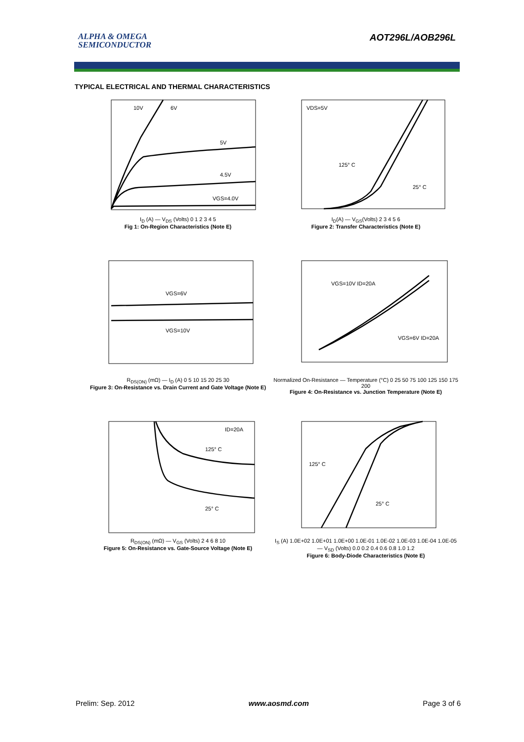ALPHA & OMEGA
SEMICONDUCTOR
AOT296L/AOB296L
TYPICAL ELECTRICAL AND THERMAL CHARACTERISTICS
10V
6V
5V
4.5V
VGS=4.0V
I<sub>D</sub> (A) — V<sub>DS</sub> (Volts) 0 1 2 3 4 5
Fig 1: On-Region Characteristics (Note E)
VDS=5V
125° C
25° C
I<sub>D</sub>(A) — V<sub>GS</sub>(Volts) 2 3 4 5 6
Figure 2: Transfer Characteristics (Note E)
VGS=6V
VGS=10V
R<sub>DS(ON)</sub> (mΩ) — I<sub>D</sub> (A) 0 5 10 15 20 25 30
Figure 3: On-Resistance vs. Drain Current and Gate Voltage (Note E)
VGS=10V ID=20A
VGS=6V ID=20A
Normalized On-Resistance — Temperature (°C) 0 25 50 75 100 125 150 175 200
Figure 4: On-Resistance vs. Junction Temperature (Note E)
ID=20A
125° C
25° C
R<sub>DS(ON)</sub> (mΩ) — V<sub>GS</sub> (Volts) 2 4 6 8 10
Figure 5: On-Resistance vs. Gate-Source Voltage (Note E)
125° C
25° C
I<sub>S</sub> (A) 1.0E+02 1.0E+01 1.0E+00 1.0E-01 1.0E-02 1.0E-03 1.0E-04 1.0E-05 — V<sub>SD</sub> (Volts) 0.0 0.2 0.4 0.6 0.8 1.0 1.2
Figure 6: Body-Diode Characteristics (Note E)
Prelim: Sep. 2012 www.aosmd.com Page 3 of 6